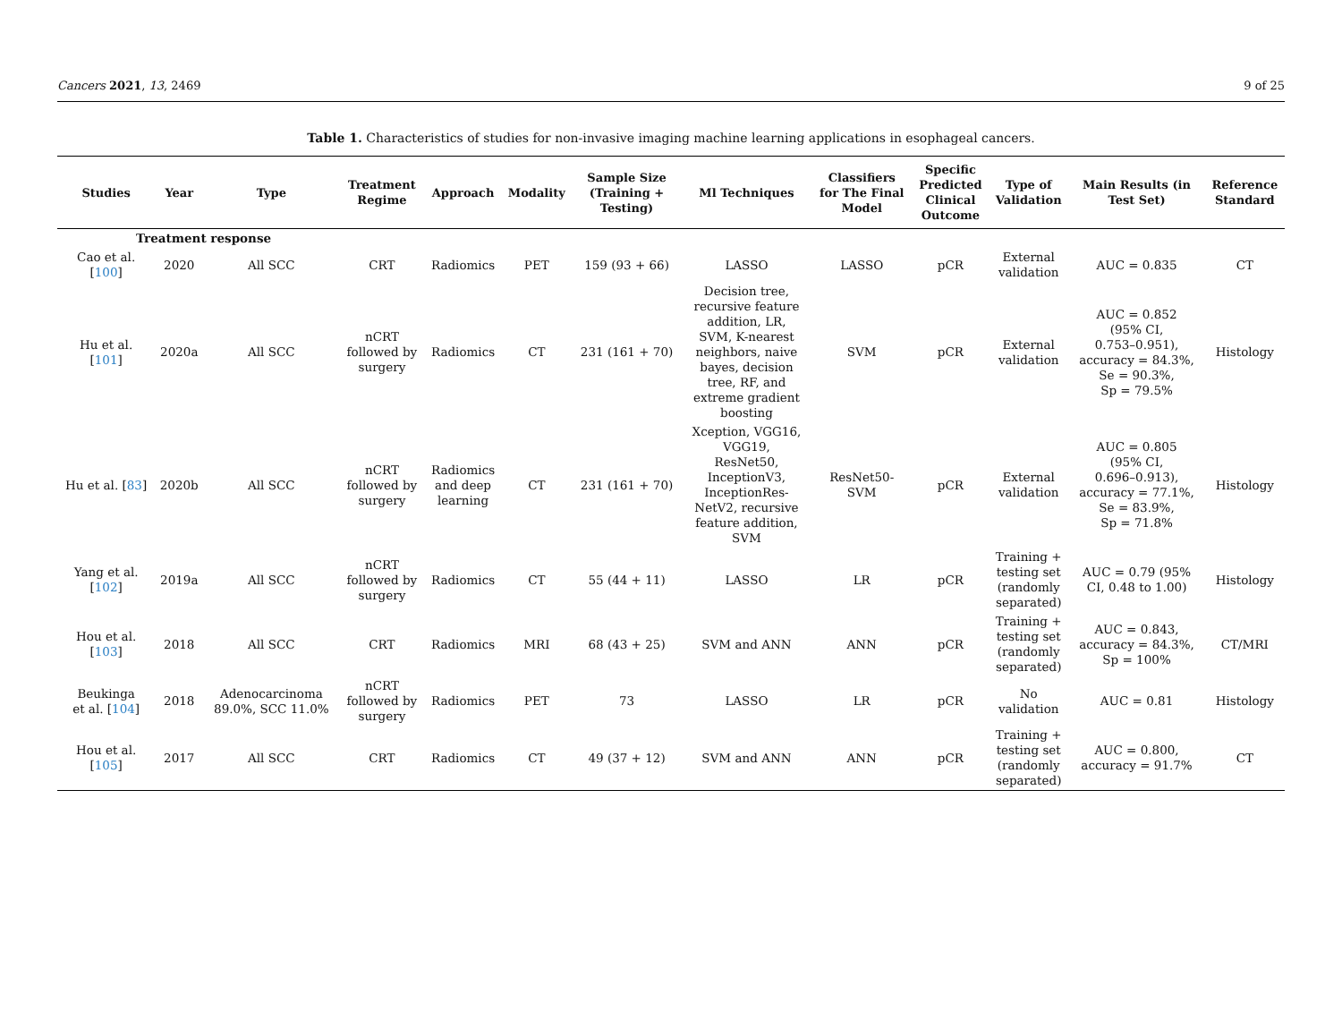Cancers 2021, 13, 2469 9 of 25
Table 1. Characteristics of studies for non-invasive imaging machine learning applications in esophageal cancers.
| Studies | Year | Type | Treatment Regime | Approach | Modality | Sample Size (Training + Testing) | Ml Techniques | Classifiers for The Final Model | Specific Predicted Clinical Outcome | Type of Validation | Main Results (in Test Set) | Reference Standard |
| --- | --- | --- | --- | --- | --- | --- | --- | --- | --- | --- | --- | --- |
| Treatment response | | | | | | | | | | | | |
| Cao et al. [ 100 ] | 2020 | All SCC | CRT | Radiomics | PET | 159 (93 + 66) | LASSO | LASSO | pCR | External validation | AUC = 0.835 | CT |
| Hu et al. [ 101 ] | 2020a | All SCC | nCRT followed by surgery | Radiomics | CT | 231 (161 + 70) | Decision tree, recursive feature addition, LR, SVM, K-nearest neighbors, naive bayes, decision tree, RF, and extreme gradient boosting | SVM | pCR | External validation | AUC = 0.852 (95% CI, 0.753–0.951), accuracy = 84.3%, Se = 90.3%, Sp = 79.5% | Histology |
| Hu et al. [ 83 ] | 2020b | All SCC | nCRT followed by surgery | Radiomics and deep learning | CT | 231 (161 + 70) | Xception, VGG16, VGG19, ResNet50, InceptionV3, InceptionRes- NetV2, recursive feature addition, SVM | ResNet50- SVM | pCR | External validation | AUC = 0.805 (95% CI, 0.696–0.913), accuracy = 77.1%, Se = 83.9%, Sp = 71.8% | Histology |
| Yang et al. [ 102 ] | 2019a | All SCC | nCRT followed by surgery | Radiomics | CT | 55 (44 + 11) | LASSO | LR | pCR | Training + testing set (randomly separated) | AUC = 0.79 (95% CI, 0.48 to 1.00) | Histology |
| Hou et al. [ 103 ] | 2018 | All SCC | CRT | Radiomics | MRI | 68 (43 + 25) | SVM and ANN | ANN | pCR | Training + testing set (randomly separated) | AUC = 0.843, accuracy = 84.3%, Sp = 100% | CT/MRI |
| Beukinga et al. [ 104 ] | 2018 | Adenocarcinoma 89.0%, SCC 11.0% | nCRT followed by surgery | Radiomics | PET | 73 | LASSO | LR | pCR | No validation | AUC = 0.81 | Histology |
| Hou et al. [ 105 ] | 2017 | All SCC | CRT | Radiomics | CT | 49 (37 + 12) | SVM and ANN | ANN | pCR | Training + testing set (randomly separated) | AUC = 0.800, accuracy = 91.7% | CT |